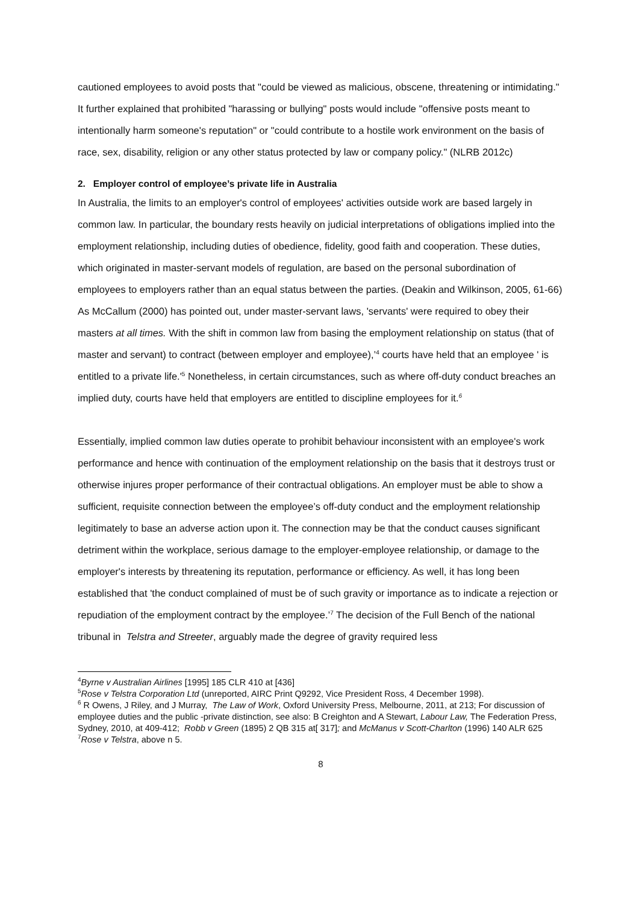cautioned employees to avoid posts that "could be viewed as malicious, obscene, threatening or intimidating." It further explained that prohibited "harassing or bullying" posts would include "offensive posts meant to intentionally harm someone's reputation" or "could contribute to a hostile work environment on the basis of race, sex, disability, religion or any other status protected by law or company policy." (NLRB 2012c)
2. Employer control of employee’s private life in Australia
In Australia, the limits to an employer's control of employees' activities outside work are based largely in common law. In particular, the boundary rests heavily on judicial interpretations of obligations implied into the employment relationship, including duties of obedience, fidelity, good faith and cooperation. These duties, which originated in master-servant models of regulation, are based on the personal subordination of employees to employers rather than an equal status between the parties. (Deakin and Wilkinson, 2005, 61-66) As McCallum (2000) has pointed out, under master-servant laws, 'servants' were required to obey their masters at all times. With the shift in common law from basing the employment relationship on status (that of master and servant) to contract (between employer and employee),’<sup>4</sup> courts have held that an employee ' is entitled to a private life.'<sup>5</sup> Nonetheless, in certain circumstances, such as where off-duty conduct breaches an implied duty, courts have held that employers are entitled to discipline employees for it.<sup>6</sup>
Essentially, implied common law duties operate to prohibit behaviour inconsistent with an employee's work performance and hence with continuation of the employment relationship on the basis that it destroys trust or otherwise injures proper performance of their contractual obligations. An employer must be able to show a sufficient, requisite connection between the employee’s off-duty conduct and the employment relationship legitimately to base an adverse action upon it. The connection may be that the conduct causes significant detriment within the workplace, serious damage to the employer-employee relationship, or damage to the employer's interests by threatening its reputation, performance or efficiency. As well, it has long been established that 'the conduct complained of must be of such gravity or importance as to indicate a rejection or repudiation of the employment contract by the employee.’<sup>7</sup> The decision of the Full Bench of the national tribunal in Telstra and Streeter, arguably made the degree of gravity required less
<sup>4</sup> Byrne v Australian Airlines [1995] 185 CLR 410 at [436]
<sup>5</sup> Rose v Telstra Corporation Ltd (unreported, AIRC Print Q9292, Vice President Ross, 4 December 1998).
<sup>6</sup> R Owens, J Riley, and J Murray, The Law of Work, Oxford University Press, Melbourne, 2011, at 213; For discussion of employee duties and the public -private distinction, see also: B Creighton and A Stewart, Labour Law, The Federation Press, Sydney, 2010, at 409-412; Robb v Green (1895) 2 QB 315 at[ 317]; and McManus v Scott-Charlton (1996) 140 ALR 625
<sup>7</sup> Rose v Telstra, above n 5.
8